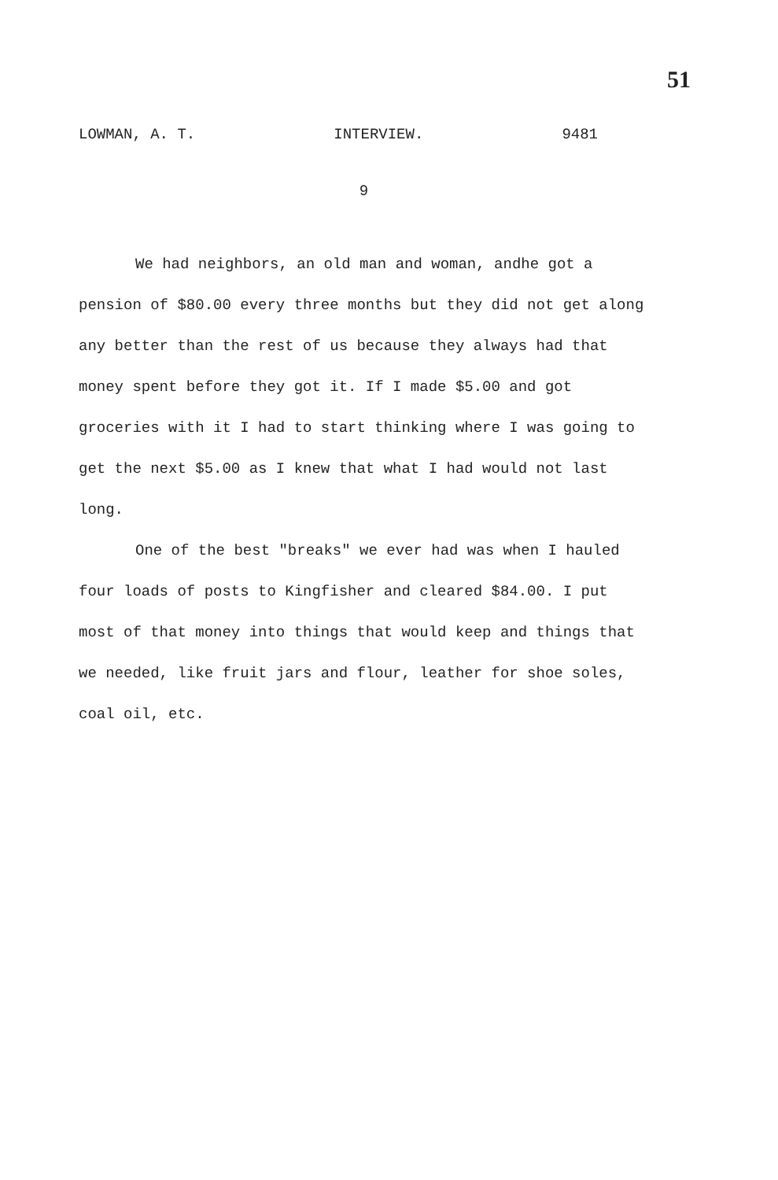51
LOWMAN, A. T. INTERVIEW. 9481
9
We had neighbors, an old man and woman, andhe got a pension of $80.00 every three months but they did not get along any better than the rest of us because they always had that money spent before they got it. If I made $5.00 and got groceries with it I had to start thinking where I was going to get the next $5.00 as I knew that what I had would not last long.
One of the best "breaks" we ever had was when I hauled four loads of posts to Kingfisher and cleared $84.00. I put most of that money into things that would keep and things that we needed, like fruit jars and flour, leather for shoe soles, coal oil, etc.